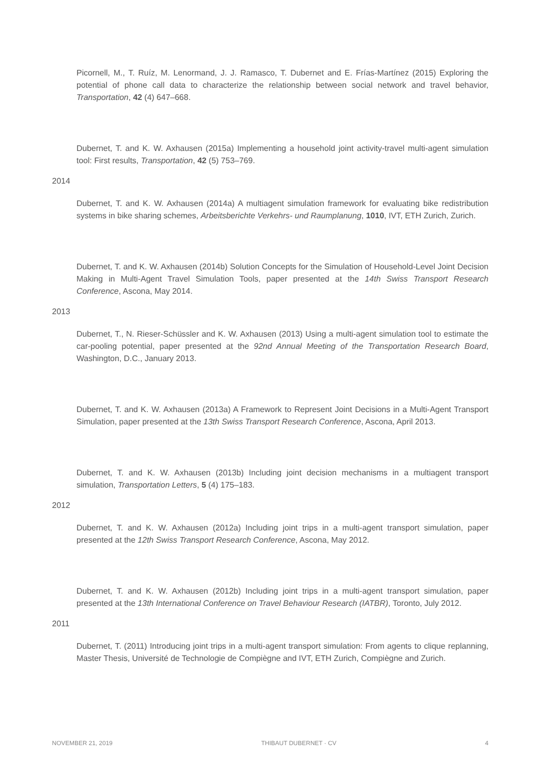Picornell, M., T. Ruíz, M. Lenormand, J. J. Ramasco, T. Dubernet and E. Frías-Martínez (2015) Exploring the potential of phone call data to characterize the relationship between social network and travel behavior, Transportation, 42 (4) 647–668.
Dubernet, T. and K. W. Axhausen (2015a) Implementing a household joint activity-travel multi-agent simulation tool: First results, Transportation, 42 (5) 753–769.
2014
Dubernet, T. and K. W. Axhausen (2014a) A multiagent simulation framework for evaluating bike redistribution systems in bike sharing schemes, Arbeitsberichte Verkehrs- und Raumplanung, 1010, IVT, ETH Zurich, Zurich.
Dubernet, T. and K. W. Axhausen (2014b) Solution Concepts for the Simulation of Household-Level Joint Decision Making in Multi-Agent Travel Simulation Tools, paper presented at the 14th Swiss Transport Research Conference, Ascona, May 2014.
2013
Dubernet, T., N. Rieser-Schüssler and K. W. Axhausen (2013) Using a multi-agent simulation tool to estimate the car-pooling potential, paper presented at the 92nd Annual Meeting of the Transportation Research Board, Washington, D.C., January 2013.
Dubernet, T. and K. W. Axhausen (2013a) A Framework to Represent Joint Decisions in a Multi-Agent Transport Simulation, paper presented at the 13th Swiss Transport Research Conference, Ascona, April 2013.
Dubernet, T. and K. W. Axhausen (2013b) Including joint decision mechanisms in a multiagent transport simulation, Transportation Letters, 5 (4) 175–183.
2012
Dubernet, T. and K. W. Axhausen (2012a) Including joint trips in a multi-agent transport simulation, paper presented at the 12th Swiss Transport Research Conference, Ascona, May 2012.
Dubernet, T. and K. W. Axhausen (2012b) Including joint trips in a multi-agent transport simulation, paper presented at the 13th International Conference on Travel Behaviour Research (IATBR), Toronto, July 2012.
2011
Dubernet, T. (2011) Introducing joint trips in a multi-agent transport simulation: From agents to clique replanning, Master Thesis, Université de Technologie de Compiègne and IVT, ETH Zurich, Compiègne and Zurich.
NOVEMBER 21, 2019 THIBAUT DUBERNET · CV 4